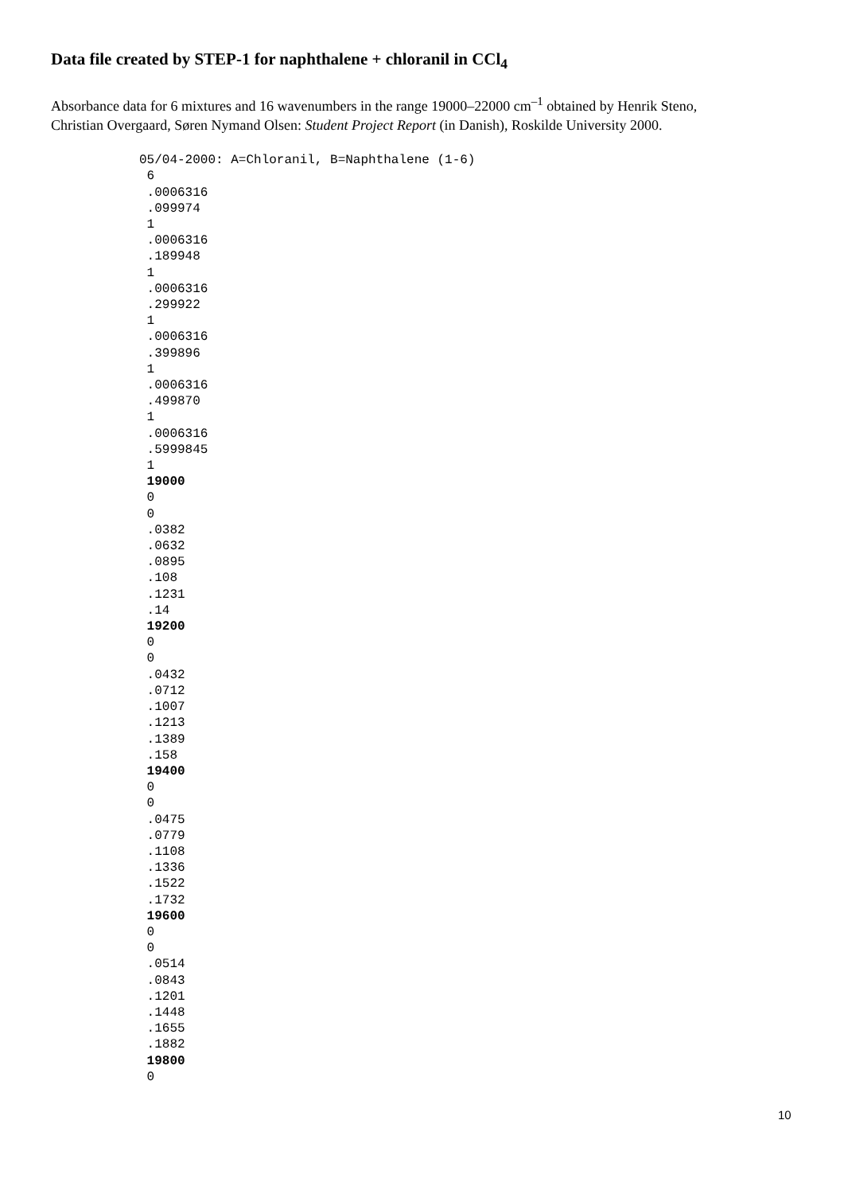Data file created by STEP-1 for naphthalene + chloranil in CCl<sub>4</sub>
Absorbance data for 6 mixtures and 16 wavenumbers in the range 19000–22000 cm<sup>–1</sup> obtained by Henrik Steno, Christian Overgaard, Søren Nymand Olsen: Student Project Report (in Danish), Roskilde University 2000.
05/04-2000: A=Chloranil, B=Naphthalene (1-6)
 6
 .0006316
 .099974
 1
 .0006316
 .189948
 1
 .0006316
 .299922
 1
 .0006316
 .399896
 1
 .0006316
 .499870
 1
 .0006316
 .5999845
 1
 19000
 0
 0
 .0382
 .0632
 .0895
 .108
 .1231
 .14
 19200
 0
 0
 .0432
 .0712
 .1007
 .1213
 .1389
 .158
 19400
 0
 0
 .0475
 .0779
 .1108
 .1336
 .1522
 .1732
 19600
 0
 0
 .0514
 .0843
 .1201
 .1448
 .1655
 .1882
 19800
 0
10